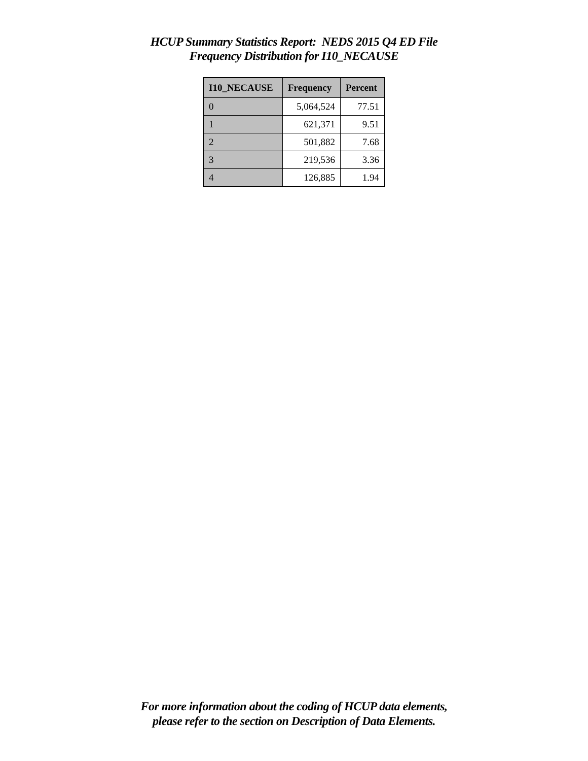HCUP Summary Statistics Report: NEDS 2015 Q4 ED File
Frequency Distribution for I10_NECAUSE
| I10_NECAUSE | Frequency | Percent |
| --- | --- | --- |
| 0 | 5,064,524 | 77.51 |
| 1 | 621,371 | 9.51 |
| 2 | 501,882 | 7.68 |
| 3 | 219,536 | 3.36 |
| 4 | 126,885 | 1.94 |
For more information about the coding of HCUP data elements,
please refer to the section on Description of Data Elements.